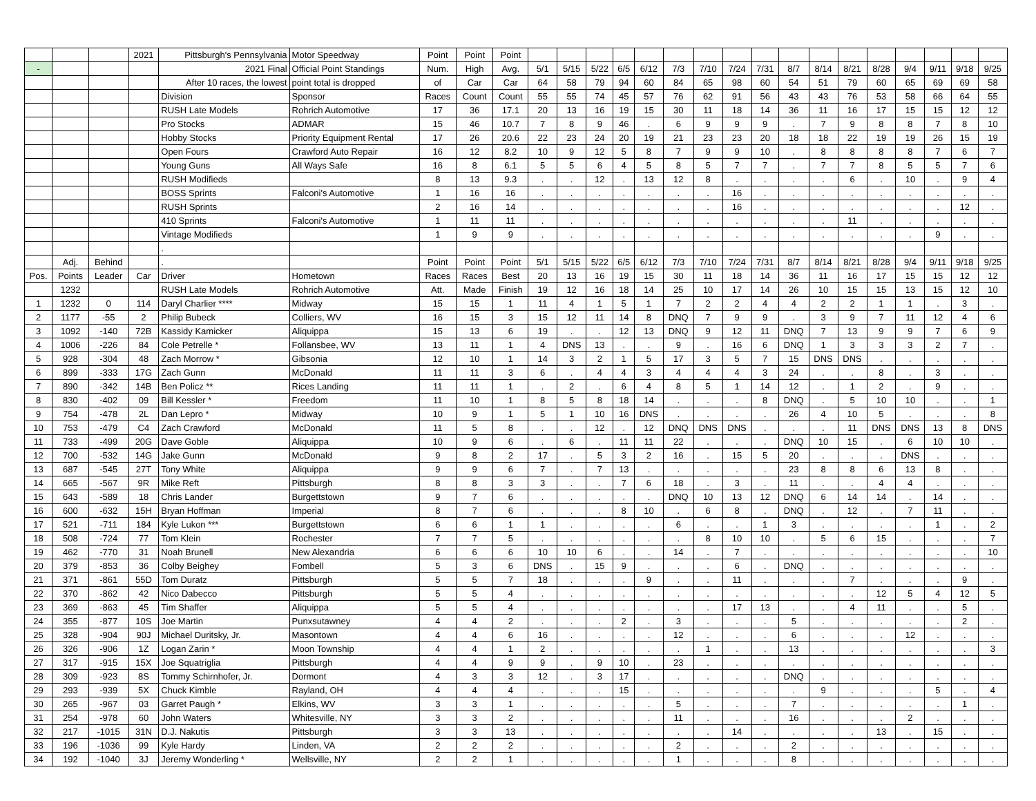| | | | 2021 | Pittsburgh's Pennsylvania | Motor Speedway | Point | Point | Point | | | | | | | | | | | | | | | | | |
| - | | | | 2021 Final | Official Point Standings | Num. | High | Avg. | 5/1 | 5/15 | 5/22 | 6/5 | 6/12 | 7/3 | 7/10 | 7/24 | 7/31 | 8/7 | 8/14 | 8/21 | 8/28 | 9/4 | 9/11 | 9/18 | 9/25 |
| | | | | After 10 races, the lowest | point total is dropped | of | Car | Car | 64 | 58 | 79 | 94 | 60 | 84 | 65 | 98 | 60 | 54 | 51 | 79 | 60 | 65 | 69 | 69 | 58 |
| | | | | Division | Sponsor | Races | Count | Count | 55 | 55 | 74 | 45 | 57 | 76 | 62 | 91 | 56 | 43 | 43 | 76 | 53 | 58 | 66 | 64 | 55 |
| | | | | RUSH Late Models | Rohrich Automotive | 17 | 36 | 17.1 | 20 | 13 | 16 | 19 | 15 | 30 | 11 | 18 | 14 | 36 | 11 | 16 | 17 | 15 | 15 | 12 | 12 |
| | | | | Pro Stocks | ADMAR | 15 | 46 | 10.7 | 7 | 8 | 9 | 46 | . | 6 | 9 | 9 | 9 | . | 7 | 9 | 8 | 8 | 7 | 8 | 10 |
| | | | | Hobby Stocks | Priority Equipment Rental | 17 | 26 | 20.6 | 22 | 23 | 24 | 20 | 19 | 21 | 23 | 23 | 20 | 18 | 18 | 22 | 19 | 19 | 26 | 15 | 19 |
| | | | | Open Fours | Crawford Auto Repair | 16 | 12 | 8.2 | 10 | 9 | 12 | 5 | 8 | 7 | 9 | 9 | 10 | . | 8 | 8 | 8 | 8 | 7 | 6 | 7 |
| | | | | Young Guns | All Ways Safe | 16 | 8 | 6.1 | 5 | 5 | 6 | 4 | 5 | 8 | 5 | 7 | 7 | . | 7 | 7 | 8 | 5 | 5 | 7 | 6 |
| | | | | RUSH Modifieds | | 8 | 13 | 9.3 | . | . | 12 | . | 13 | 12 | 8 | . | . | . | . | 6 | . | 10 | . | 9 | 4 |
| | | | | BOSS Sprints | Falconi's Automotive | 1 | 16 | 16 | . | . | . | . | . | . | . | 16 | . | . | . | . | . | . | . | . | . |
| | | | | RUSH Sprints | | 2 | 16 | 14 | . | . | . | . | . | . | . | 16 | . | . | . | . | . | . | . | 12 | . |
| | | | | 410 Sprints | Falconi's Automotive | 1 | 11 | 11 | . | . | . | . | . | . | . | . | . | . | . | 11 | . | . | . | . | . |
| | | | | Vintage Modifieds | | 1 | 9 | 9 | . | . | . | . | . | . | . | . | . | . | . | . | . | . | 9 | . | . |
| | | | | . | | | | | | | | | | | | | | | | | | | | | |
| | Adj. | Behind | | . | | Point | Point | Point | 5/1 | 5/15 | 5/22 | 6/5 | 6/12 | 7/3 | 7/10 | 7/24 | 7/31 | 8/7 | 8/14 | 8/21 | 8/28 | 9/4 | 9/11 | 9/18 | 9/25 |
| Pos. | Points | Leader | Car | Driver | Hometown | Races | Races | Best | 20 | 13 | 16 | 19 | 15 | 30 | 11 | 18 | 14 | 36 | 11 | 16 | 17 | 15 | 15 | 12 | 12 |
| | 1232 | | | RUSH Late Models | Rohrich Automotive | Att. | Made | Finish | 19 | 12 | 16 | 18 | 14 | 25 | 10 | 17 | 14 | 26 | 10 | 15 | 15 | 13 | 15 | 12 | 10 |
| 1 | 1232 | 0 | 114 | Daryl Charlier **** | Midway | 15 | 15 | 1 | 11 | 4 | 1 | 5 | 1 | 7 | 2 | 2 | 4 | 4 | 2 | 2 | 1 | 1 | . | 3 | . |
| 2 | 1177 | -55 | 2 | Philip Bubeck | Colliers, WV | 16 | 15 | 3 | 15 | 12 | 11 | 14 | 8 | DNQ | 7 | 9 | 9 | . | 3 | 9 | 7 | 11 | 12 | 4 | 6 |
| 3 | 1092 | -140 | 72B | Kassidy Kamicker | Aliquippa | 15 | 13 | 6 | 19 | . | . | 12 | 13 | DNQ | 9 | 12 | 11 | DNQ | 7 | 13 | 9 | 9 | 7 | 6 | 9 |
| 4 | 1006 | -226 | 84 | Cole Petrelle * | Follansbee, WV | 13 | 11 | 1 | 4 | DNS | 13 | . | . | 9 | . | 16 | 6 | DNQ | 1 | 3 | 3 | 3 | 2 | 7 | . |
| 5 | 928 | -304 | 48 | Zach Morrow * | Gibsonia | 12 | 10 | 1 | 14 | 3 | 2 | 1 | 5 | 17 | 3 | 5 | 7 | 15 | DNS | DNS | . | . | . | . | . |
| 6 | 899 | -333 | 17G | Zach Gunn | McDonald | 11 | 11 | 3 | 6 | . | 4 | 4 | 3 | 4 | 4 | 4 | 3 | 24 | . | . | 8 | . | 3 | . | . |
| 7 | 890 | -342 | 14B | Ben Policz ** | Rices Landing | 11 | 11 | 1 | . | 2 | . | 6 | 4 | 8 | 5 | 1 | 14 | 12 | . | 1 | 2 | . | 9 | . | . |
| 8 | 830 | -402 | 09 | Bill Kessler * | Freedom | 11 | 10 | 1 | 8 | 5 | 8 | 18 | 14 | . | . | . | 8 | DNQ | . | 5 | 10 | 10 | . | . | 1 |
| 9 | 754 | -478 | 2L | Dan Lepro * | Midway | 10 | 9 | 1 | 5 | 1 | 10 | 16 | DNS | . | . | . | . | 26 | 4 | 10 | 5 | . | . | . | 8 |
| 10 | 753 | -479 | C4 | Zach Crawford | McDonald | 11 | 5 | 8 | . | . | 12 | . | 12 | DNQ | DNS | DNS | . | . | . | 11 | DNS | DNS | 13 | 8 | DNS |
| 11 | 733 | -499 | 20G | Dave Goble | Aliquippa | 10 | 9 | 6 | . | 6 | . | 11 | 11 | 22 | . | . | . | DNQ | 10 | 15 | . | 6 | 10 | 10 | . |
| 12 | 700 | -532 | 14G | Jake Gunn | McDonald | 9 | 8 | 2 | 17 | . | 5 | 3 | 2 | 16 | . | 15 | 5 | 20 | . | . | . | DNS | . | . | . |
| 13 | 687 | -545 | 27T | Tony White | Aliquippa | 9 | 9 | 6 | 7 | . | 7 | 13 | . | . | . | . | . | 23 | 8 | 8 | 6 | 13 | 8 | . | . |
| 14 | 665 | -567 | 9R | Mike Reft | Pittsburgh | 8 | 8 | 3 | 3 | . | . | 7 | 6 | 18 | . | 3 | . | 11 | . | . | 4 | 4 | . | . | . |
| 15 | 643 | -589 | 18 | Chris Lander | Burgettstown | 9 | 7 | 6 | . | . | . | . | . | DNQ | 10 | 13 | 12 | DNQ | 6 | 14 | 14 | . | 14 | . | . |
| 16 | 600 | -632 | 15H | Bryan Hoffman | Imperial | 8 | 7 | 6 | . | . | . | 8 | 10 | . | 6 | 8 | . | DNQ | . | 12 | . | 7 | 11 | . | . |
| 17 | 521 | -711 | 184 | Kyle Lukon *** | Burgettstown | 6 | 6 | 1 | 1 | . | . | . | . | 6 | . | . | 1 | 3 | . | . | . | . | 1 | . | 2 |
| 18 | 508 | -724 | 77 | Tom Klein | Rochester | 7 | 7 | 5 | . | . | . | . | . | . | 8 | 10 | 10 | . | 5 | 6 | 15 | . | . | . | 7 |
| 19 | 462 | -770 | 31 | Noah Brunell | New Alexandria | 6 | 6 | 6 | 10 | 10 | 6 | . | . | 14 | . | 7 | . | . | . | . | . | . | . | . | 10 |
| 20 | 379 | -853 | 36 | Colby Beighey | Fombell | 5 | 3 | 6 | DNS | . | 15 | 9 | . | . | . | 6 | . | DNQ | . | . | . | . | . | . | . |
| 21 | 371 | -861 | 55D | Tom Duratz | Pittsburgh | 5 | 5 | 7 | 18 | . | . | . | 9 | . | . | 11 | . | . | . | 7 | . | . | . | 9 | . |
| 22 | 370 | -862 | 42 | Nico Dabecco | Pittsburgh | 5 | 5 | 4 | . | . | . | . | . | . | . | . | . | . | . | . | 12 | 5 | 4 | 12 | 5 |
| 23 | 369 | -863 | 45 | Tim Shaffer | Aliquippa | 5 | 5 | 4 | . | . | . | . | . | . | . | 17 | 13 | . | . | 4 | 11 | . | . | 5 | . |
| 24 | 355 | -877 | 10S | Joe Martin | Punxsutawney | 4 | 4 | 2 | . | . | . | 2 | . | 3 | . | . | . | 5 | . | . | . | . | . | 2 | . |
| 25 | 328 | -904 | 90J | Michael Duritsky, Jr. | Masontown | 4 | 4 | 6 | 16 | . | . | . | . | 12 | . | . | . | 6 | . | . | . | 12 | . | . | . |
| 26 | 326 | -906 | 1Z | Logan Zarin * | Moon Township | 4 | 4 | 1 | 2 | . | . | . | . | . | 1 | . | . | 13 | . | . | . | . | . | . | 3 |
| 27 | 317 | -915 | 15X | Joe Squatriglia | Pittsburgh | 4 | 4 | 9 | 9 | . | 9 | 10 | . | 23 | . | . | . | . | . | . | . | . | . | . | . |
| 28 | 309 | -923 | 8S | Tommy Schirnhofer, Jr. | Dormont | 4 | 3 | 3 | 12 | . | 3 | 17 | . | . | . | . | . | DNQ | . | . | . | . | . | . | . |
| 29 | 293 | -939 | 5X | Chuck Kimble | Rayland, OH | 4 | 4 | 4 | . | . | . | 15 | . | . | . | . | . | . | 9 | . | . | . | 5 | . | 4 |
| 30 | 265 | -967 | 03 | Garret Paugh * | Elkins, WV | 3 | 3 | 1 | . | . | . | . | . | 5 | . | . | . | 7 | . | . | . | . | . | 1 | . |
| 31 | 254 | -978 | 60 | John Waters | Whitesville, NY | 3 | 3 | 2 | . | . | . | . | . | 11 | . | . | . | 16 | . | . | . | 2 | . | . | . |
| 32 | 217 | -1015 | 31N | D.J. Nakutis | Pittsburgh | 3 | 3 | 13 | . | . | . | . | . | . | . | 14 | . | . | . | . | 13 | . | 15 | . | . |
| 33 | 196 | -1036 | 99 | Kyle Hardy | Linden, VA | 2 | 2 | 2 | . | . | . | . | . | 2 | . | . | . | 2 | . | . | . | . | . | . | . |
| 34 | 192 | -1040 | 3J | Jeremy Wonderling * | Wellsville, NY | 2 | 2 | 1 | . | . | . | . | . | 1 | . | . | . | 8 | . | . | . | . | . | . | . |